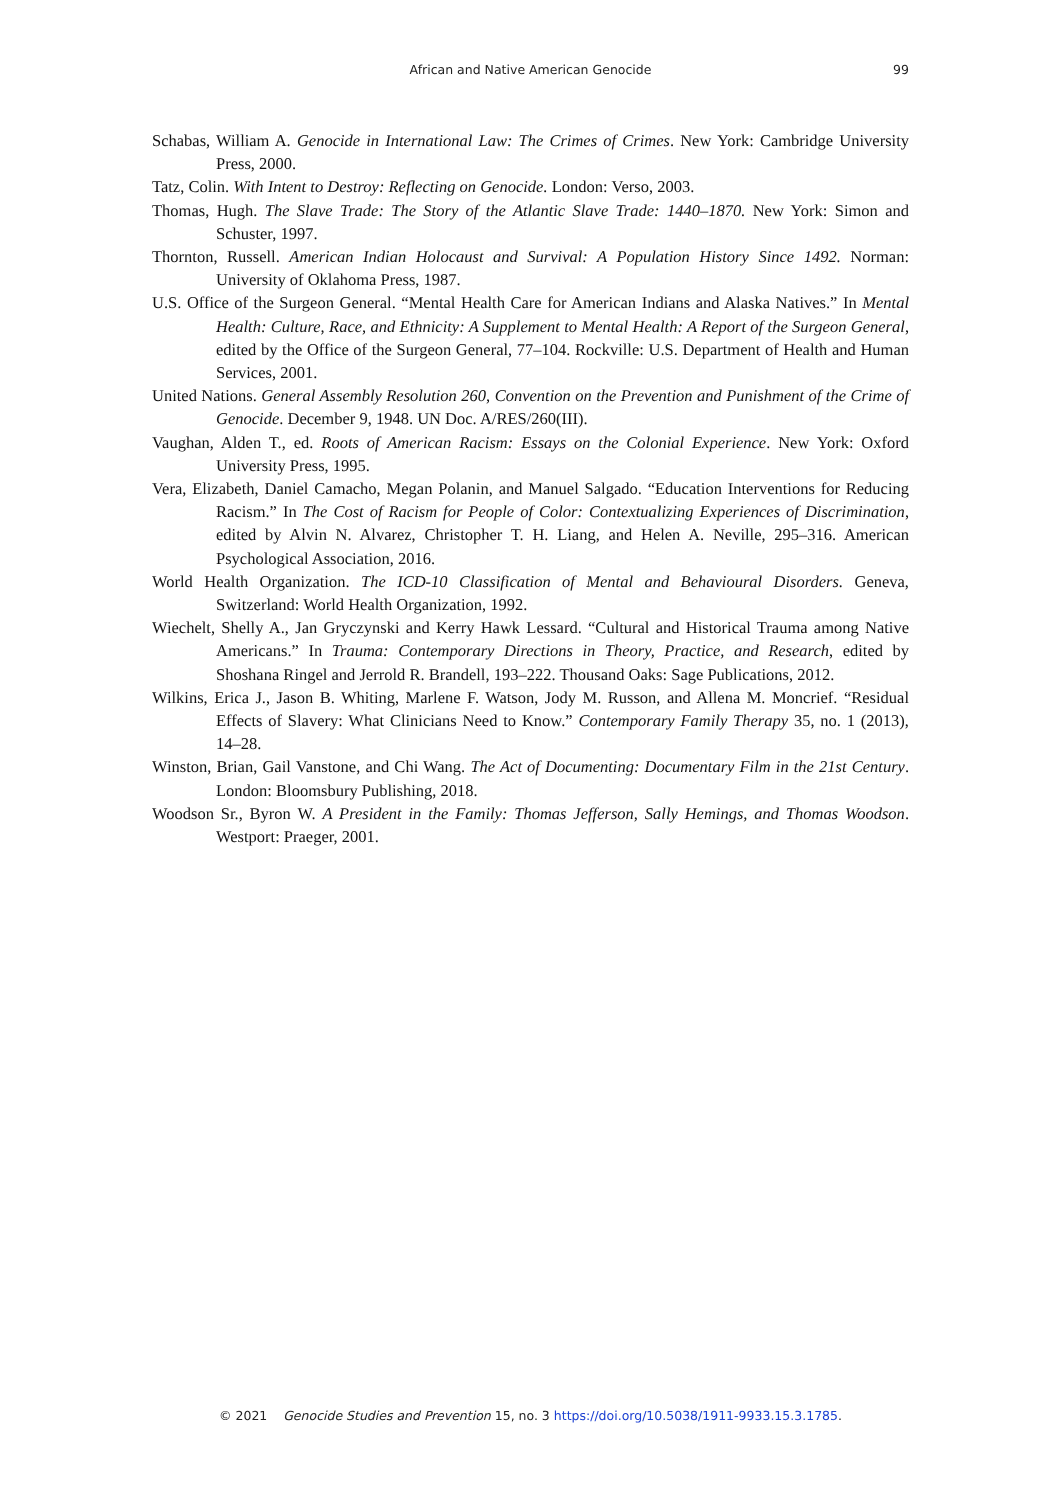African and Native American Genocide
99
Schabas, William A. Genocide in International Law: The Crimes of Crimes. New York: Cambridge University Press, 2000.
Tatz, Colin. With Intent to Destroy: Reflecting on Genocide. London: Verso, 2003.
Thomas, Hugh. The Slave Trade: The Story of the Atlantic Slave Trade: 1440–1870. New York: Simon and Schuster, 1997.
Thornton, Russell. American Indian Holocaust and Survival: A Population History Since 1492. Norman: University of Oklahoma Press, 1987.
U.S. Office of the Surgeon General. “Mental Health Care for American Indians and Alaska Natives.” In Mental Health: Culture, Race, and Ethnicity: A Supplement to Mental Health: A Report of the Surgeon General, edited by the Office of the Surgeon General, 77–104. Rockville: U.S. Department of Health and Human Services, 2001.
United Nations. General Assembly Resolution 260, Convention on the Prevention and Punishment of the Crime of Genocide. December 9, 1948. UN Doc. A/RES/260(III).
Vaughan, Alden T., ed. Roots of American Racism: Essays on the Colonial Experience. New York: Oxford University Press, 1995.
Vera, Elizabeth, Daniel Camacho, Megan Polanin, and Manuel Salgado. “Education Interventions for Reducing Racism.” In The Cost of Racism for People of Color: Contextualizing Experiences of Discrimination, edited by Alvin N. Alvarez, Christopher T. H. Liang, and Helen A. Neville, 295–316. American Psychological Association, 2016.
World Health Organization. The ICD-10 Classification of Mental and Behavioural Disorders. Geneva, Switzerland: World Health Organization, 1992.
Wiechelt, Shelly A., Jan Gryczynski and Kerry Hawk Lessard. “Cultural and Historical Trauma among Native Americans.” In Trauma: Contemporary Directions in Theory, Practice, and Research, edited by Shoshana Ringel and Jerrold R. Brandell, 193–222. Thousand Oaks: Sage Publications, 2012.
Wilkins, Erica J., Jason B. Whiting, Marlene F. Watson, Jody M. Russon, and Allena M. Moncrief. “Residual Effects of Slavery: What Clinicians Need to Know.” Contemporary Family Therapy 35, no. 1 (2013), 14–28.
Winston, Brian, Gail Vanstone, and Chi Wang. The Act of Documenting: Documentary Film in the 21st Century. London: Bloomsbury Publishing, 2018.
Woodson Sr., Byron W. A President in the Family: Thomas Jefferson, Sally Hemings, and Thomas Woodson. Westport: Praeger, 2001.
© 2021 Genocide Studies and Prevention 15, no. 3 https://doi.org/10.5038/1911-9933.15.3.1785.